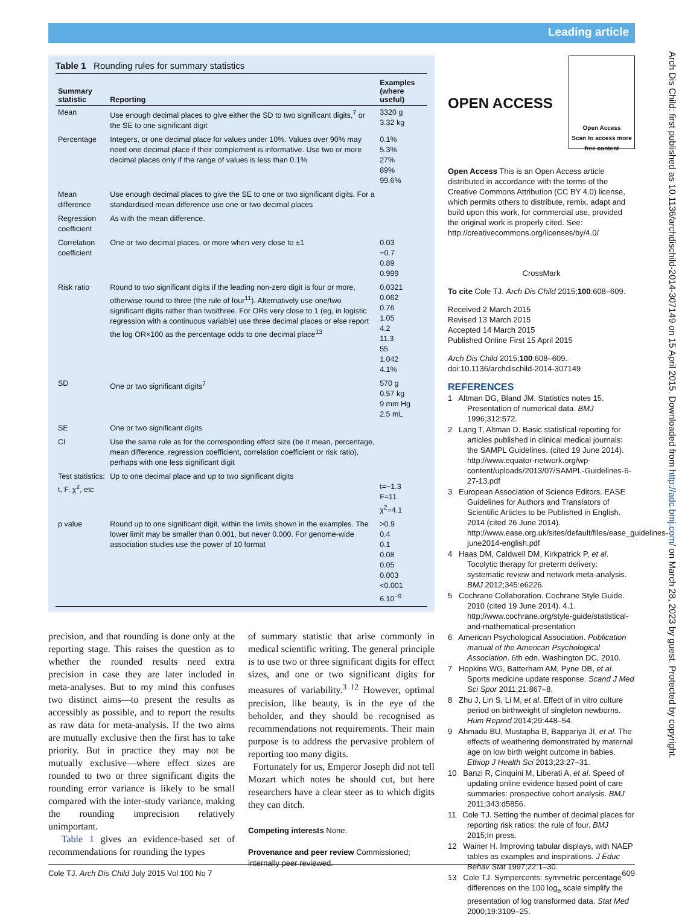Leading article
Arch Dis Child: first published as 10.1136/archdischild-2014-307149 on 15 April 2015. Downloaded from http://adc.bmj.com/ on March 28, 2023 by guest. Protected by copyright.
Table 1 Rounding rules for summary statistics
| Summary statistic | Reporting | Examples (where useful) |
| --- | --- | --- |
| Mean | Use enough decimal places to give either the SD to two significant digits,<sup>7</sup> or the SE to one significant digit | 3320 g 3.32 kg |
| Percentage | Integers, or one decimal place for values under 10%. Values over 90% may need one decimal place if their complement is informative. Use two or more decimal places only if the range of values is less than 0.1% | 0.1% 5.3% 27% 89% 99.6% |
| Mean difference | Use enough decimal places to give the SE to one or two significant digits. For a standardised mean difference use one or two decimal places | |
| Regression coefficient | As with the mean difference. | |
| Correlation coefficient | One or two decimal places, or more when very close to ±1 | 0.03 −0.7 0.89 0.999 |
| Risk ratio | Round to two significant digits if the leading non-zero digit is four or more, otherwise round to three (the rule of four<sup>11</sup>). Alternatively use one/two significant digits rather than two/three. For ORs very close to 1 (eg, in logistic regression with a continuous variable) use three decimal places or else report the log OR×100 as the percentage odds to one decimal place<sup>13</sup> | 0.0321 0.062 0.76 1.05 4.2 11.3 55 1.042 4.1% |
| SD | One or two significant digits<sup>7</sup> | 570 g 0.57 kg 9 mm Hg 2.5 mL |
| SE | One or two significant digits | |
| CI | Use the same rule as for the corresponding effect size (be it mean, percentage, mean difference, regression coefficient, correlation coefficient or risk ratio), perhaps with one less significant digit | |
| Test statistics: t, F, χ<sup>2</sup>, etc | Up to one decimal place and up to two significant digits | t=−1.3 F=11 χ<sup>2</sup>=4.1 |
| p value | Round up to one significant digit, within the limits shown in the examples. The lower limit may be smaller than 0.001, but never 0.000. For genome-wide association studies use the power of 10 format | >0.9 0.4 0.1 0.08 0.05 0.003 <0.001 6.10<sup>−9</sup> |
precision, and that rounding is done only at the reporting stage. This raises the question as to whether the rounded results need extra precision in case they are later included in meta-analyses. But to my mind this confuses two distinct aims—to present the results as accessibly as possible, and to report the results as raw data for meta-analysis. If the two aims are mutually exclusive then the first has to take priority. But in practice they may not be mutually exclusive—where effect sizes are rounded to two or three significant digits the rounding error variance is likely to be small compared with the inter-study variance, making the rounding imprecision relatively unimportant.
Table 1 gives an evidence-based set of recommendations for rounding the types
of summary statistic that arise commonly in medical scientific writing. The general principle is to use two or three significant digits for effect sizes, and one or two significant digits for measures of variability.<sup>3 12</sup> However, optimal precision, like beauty, is in the eye of the beholder, and they should be recognised as recommendations not requirements. Their main purpose is to address the pervasive problem of reporting too many digits.
Fortunately for us, Emperor Joseph did not tell Mozart which notes he should cut, but here researchers have a clear steer as to which digits they can ditch.
Competing interests None.
Provenance and peer review Commissioned; internally peer reviewed.
OPEN ACCESS
Open Access
Scan to access more free content
Open Access This is an Open Access article distributed in accordance with the terms of the Creative Commons Attribution (CC BY 4.0) license, which permits others to distribute, remix, adapt and build upon this work, for commercial use, provided the original work is properly cited. See: http://creativecommons.org/licenses/by/4.0/
CrossMark
To cite Cole TJ. Arch Dis Child 2015;100:608–609.
Received 2 March 2015
Revised 13 March 2015
Accepted 14 March 2015
Published Online First 15 April 2015
Arch Dis Child 2015;100:608–609. doi:10.1136/archdischild-2014-307149
REFERENCES
1 Altman DG, Bland JM. Statistics notes 15. Presentation of numerical data. BMJ 1996;312:572.
2 Lang T, Altman D. Basic statistical reporting for articles published in clinical medical journals: the SAMPL Guidelines. (cited 19 June 2014). http://www.equator-network.org/wp-content/uploads/2013/07/SAMPL-Guidelines-6-27-13.pdf
3 European Association of Science Editors. EASE Guidelines for Authors and Translators of Scientific Articles to be Published in English. 2014 (cited 26 June 2014). http://www.ease.org.uk/sites/default/files/ease_guidelines-june2014-english.pdf
4 Haas DM, Caldwell DM, Kirkpatrick P, et al. Tocolytic therapy for preterm delivery: systematic review and network meta-analysis. BMJ 2012;345:e6226.
5 Cochrane Collaboration. Cochrane Style Guide. 2010 (cited 19 June 2014). 4.1. http://www.cochrane.org/style-guide/statistical-and-mathematical-presentation
6 American Psychological Association. Publication manual of the American Psychological Association. 6th edn. Washington DC, 2010.
7 Hopkins WG, Batterham AM, Pyne DB, et al. Sports medicine update response. Scand J Med Sci Spor 2011;21:867–8.
8 Zhu J, Lin S, Li M, et al. Effect of in vitro culture period on birthweight of singleton newborns. Hum Reprod 2014;29:448–54.
9 Ahmadu BU, Mustapha B, Bappariya JI, et al. The effects of weathering demonstrated by maternal age on low birth weight outcome in babies. Ethiop J Health Sci 2013;23:27–31.
10 Banzi R, Cinquini M, Liberati A, et al. Speed of updating online evidence based point of care summaries: prospective cohort analysis. BMJ 2011;343:d5856.
11 Cole TJ. Setting the number of decimal places for reporting risk ratios: the rule of four. BMJ 2015;In press.
12 Wainer H. Improving tabular displays, with NAEP tables as examples and inspirations. J Educ Behav Stat 1997;22:1–30.
13 Cole TJ. Sympercents: symmetric percentage differences on the 100 log<sub>e</sub> scale simplify the presentation of log transformed data. Stat Med 2000;19:3109–25.
Cole TJ. Arch Dis Child July 2015 Vol 100 No 7 609